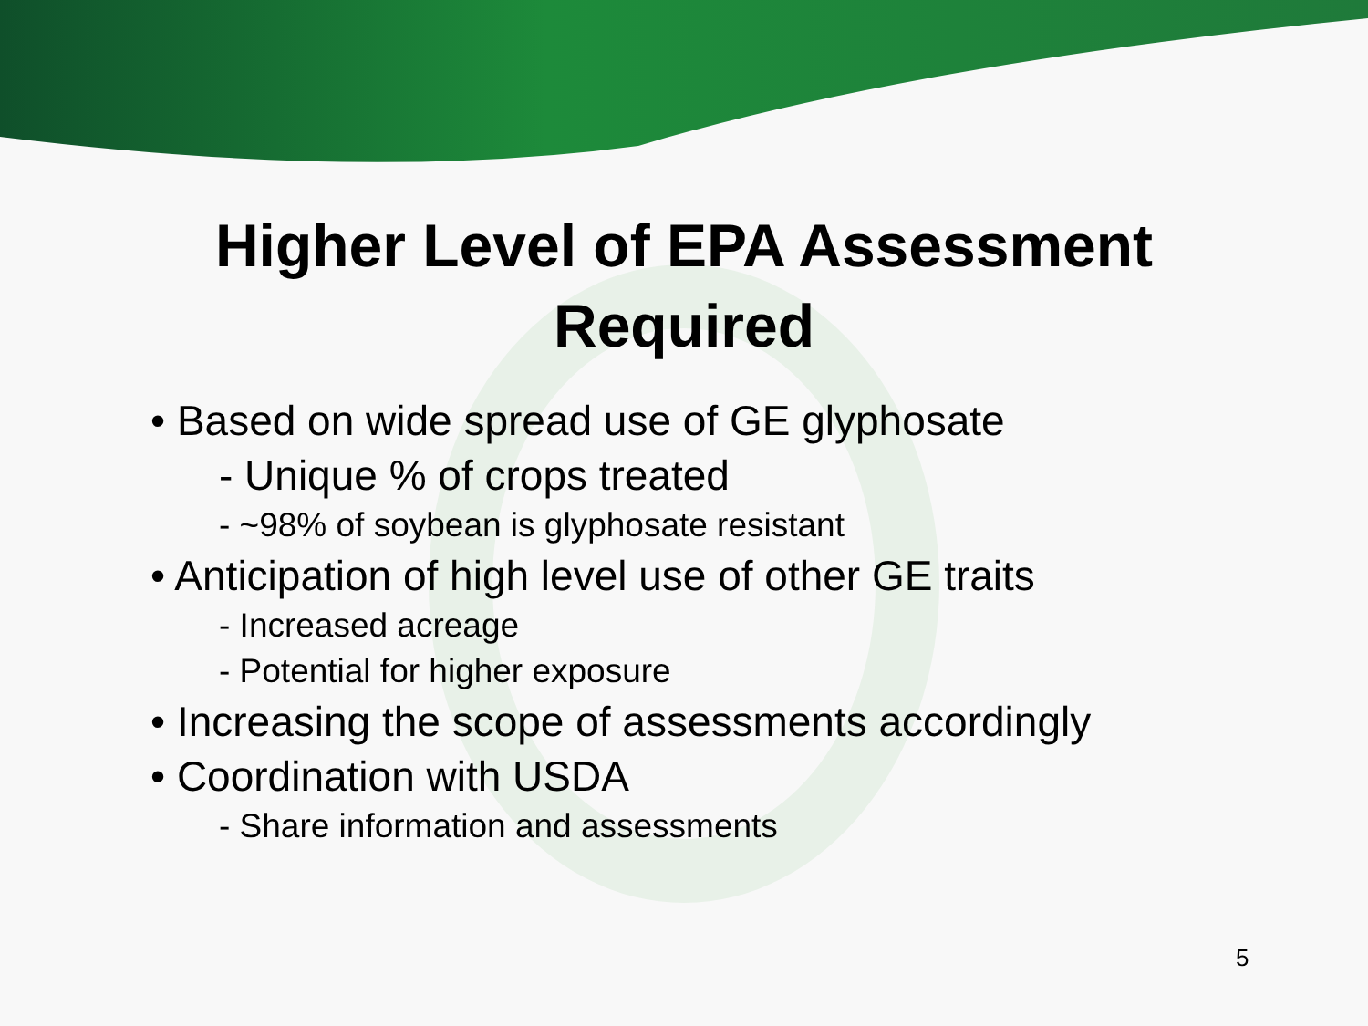Higher Level of EPA Assessment
Required
• Based on wide spread use of GE glyphosate
- Unique % of crops treated
- ~98% of soybean is glyphosate resistant
• Anticipation of high level use of other GE traits
- Increased acreage
- Potential for higher exposure
• Increasing the scope of assessments accordingly
• Coordination with USDA
- Share information and assessments
5